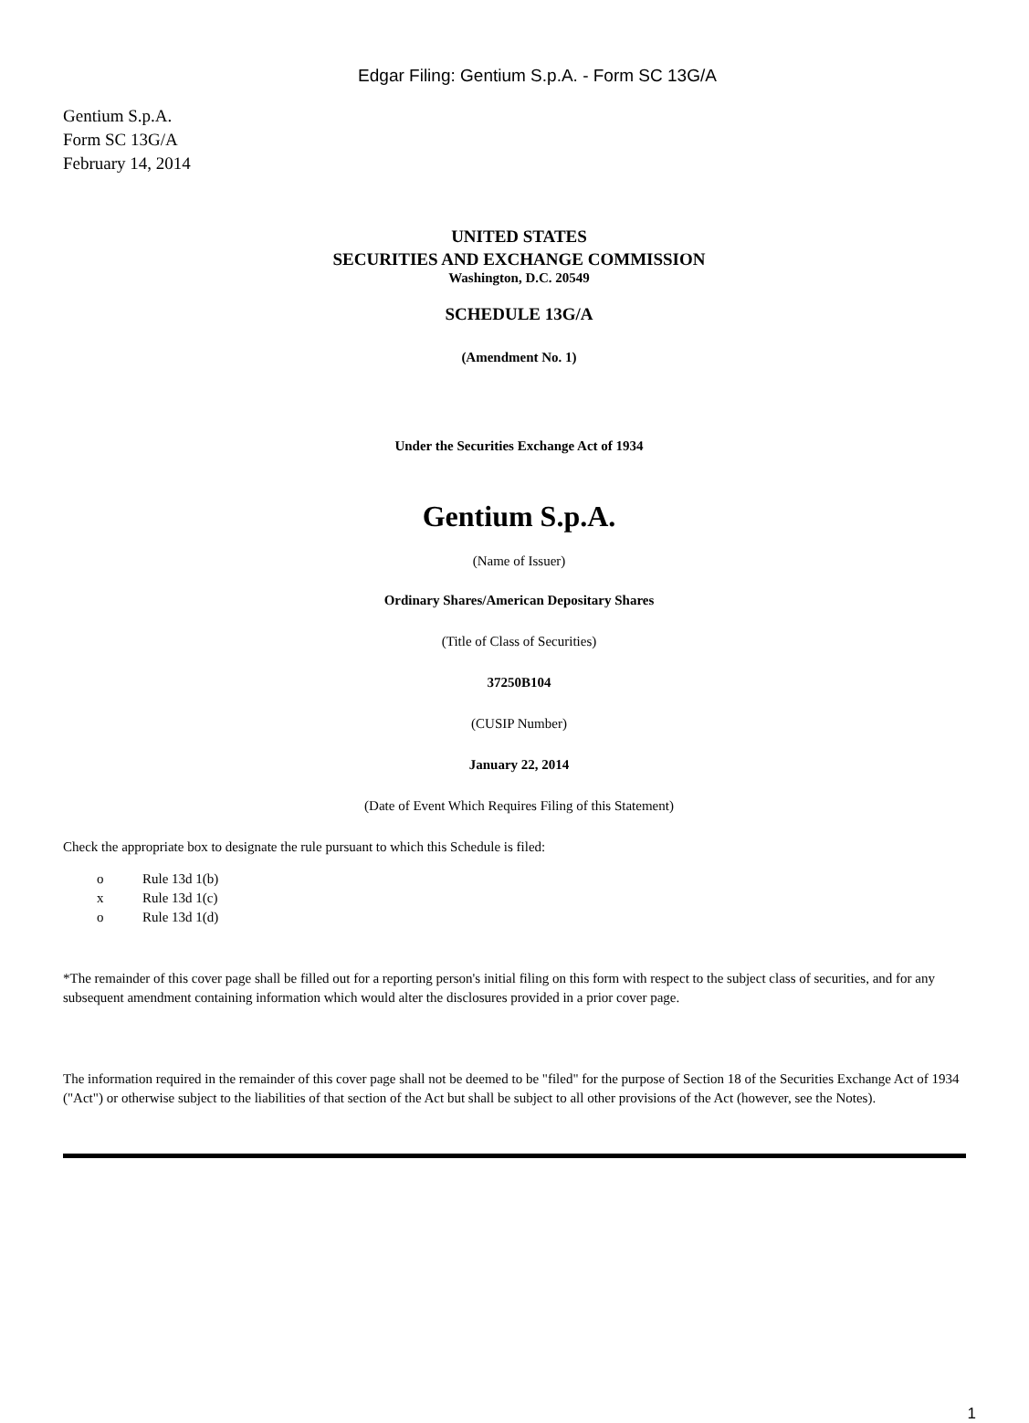Edgar Filing: Gentium S.p.A. - Form SC 13G/A
Gentium S.p.A.
Form SC 13G/A
February 14, 2014
UNITED STATES
SECURITIES AND EXCHANGE COMMISSION
Washington, D.C. 20549
SCHEDULE 13G/A
(Amendment No. 1)
Under the Securities Exchange Act of 1934
Gentium S.p.A.
(Name of Issuer)
Ordinary Shares/American Depositary Shares
(Title of Class of Securities)
37250B104
(CUSIP Number)
January 22, 2014
(Date of Event Which Requires Filing of this Statement)
Check the appropriate box to designate the rule pursuant to which this Schedule is filed:
o Rule 13d 1(b)
x Rule 13d 1(c)
o Rule 13d 1(d)
*The remainder of this cover page shall be filled out for a reporting person's initial filing on this form with respect to the subject class of securities, and for any subsequent amendment containing information which would alter the disclosures provided in a prior cover page.
The information required in the remainder of this cover page shall not be deemed to be "filed" for the purpose of Section 18 of the Securities Exchange Act of 1934 ("Act") or otherwise subject to the liabilities of that section of the Act but shall be subject to all other provisions of the Act (however, see the Notes).
1